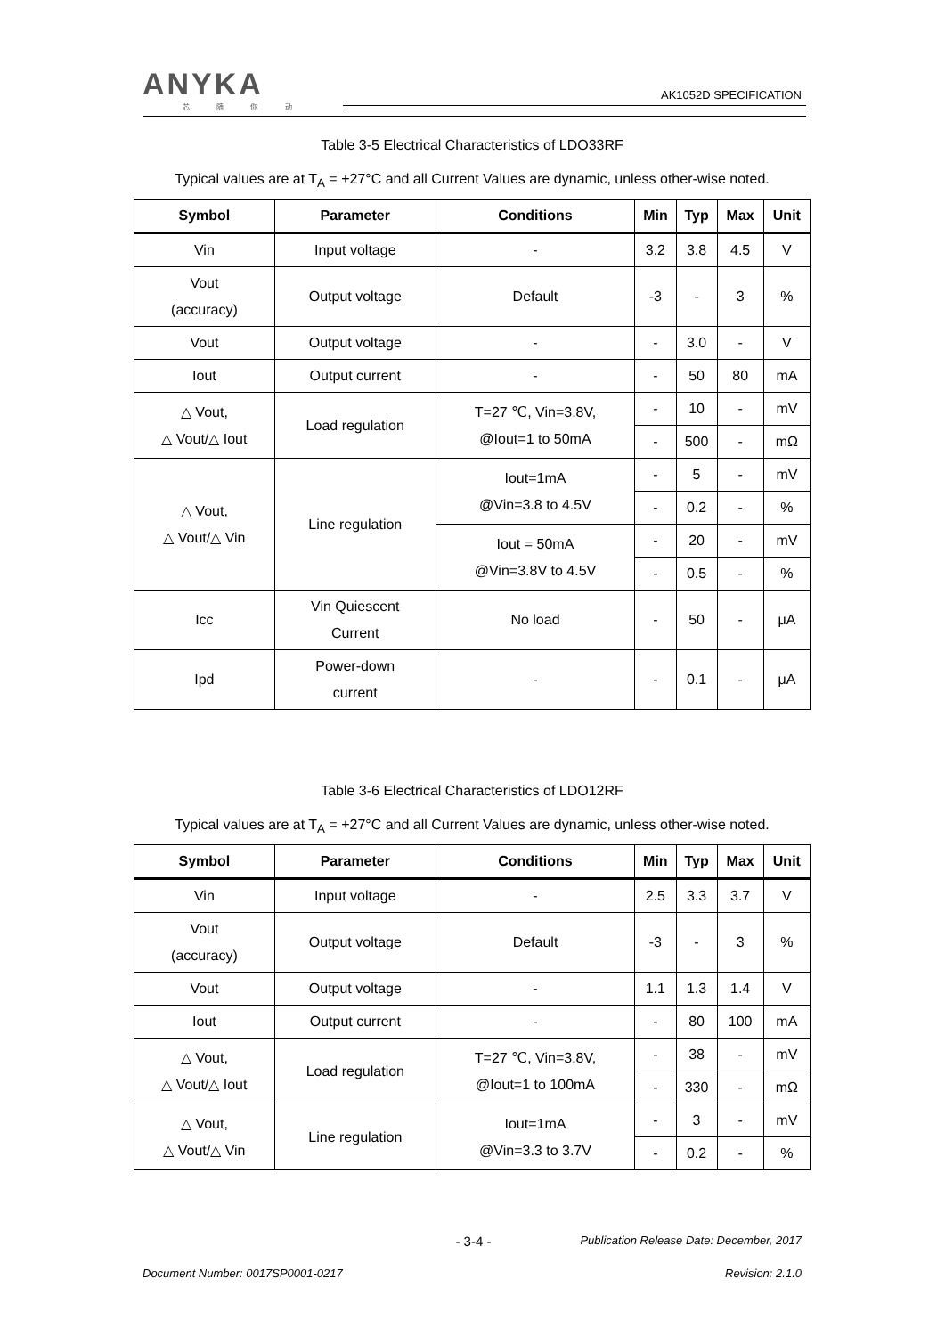ANYKA
芯 随 你 动
AK1052D SPECIFICATION
Table 3-5 Electrical Characteristics of LDO33RF
Typical values are at T<sub>A</sub> = +27°C and all Current Values are dynamic, unless other-wise noted.
| Symbol | Parameter | Conditions | Min | Typ | Max | Unit |
| --- | --- | --- | --- | --- | --- | --- |
| Vin | Input voltage | - | 3.2 | 3.8 | 4.5 | V |
| Vout (accuracy) | Output voltage | Default | -3 | - | 3 | % |
| Vout | Output voltage | - | - | 3.0 | - | V |
| Iout | Output current | - | - | 50 | 80 | mA |
| △ Vout, △ Vout/△ Iout | Load regulation | T=27 ℃, Vin=3.8V, @Iout=1 to 50mA | - | 10 | - | mV |
| | | | - | 500 | - | mΩ |
| △ Vout, △ Vout/△ Vin | Line regulation | Iout=1mA @Vin=3.8 to 4.5V | - | 5 | - | mV |
| | | | - | 0.2 | - | % |
| | | Iout = 50mA @Vin=3.8V to 4.5V | - | 20 | - | mV |
| | | | - | 0.5 | - | % |
| Icc | Vin Quiescent Current | No load | - | 50 | - | μA |
| Ipd | Power-down current | - | - | 0.1 | - | μA |
Table 3-6 Electrical Characteristics of LDO12RF
Typical values are at T<sub>A</sub> = +27°C and all Current Values are dynamic, unless other-wise noted.
| Symbol | Parameter | Conditions | Min | Typ | Max | Unit |
| --- | --- | --- | --- | --- | --- | --- |
| Vin | Input voltage | - | 2.5 | 3.3 | 3.7 | V |
| Vout (accuracy) | Output voltage | Default | -3 | - | 3 | % |
| Vout | Output voltage | - | 1.1 | 1.3 | 1.4 | V |
| Iout | Output current | - | - | 80 | 100 | mA |
| △ Vout, △ Vout/△ Iout | Load regulation | T=27 ℃, Vin=3.8V, @Iout=1 to 100mA | - | 38 | - | mV |
| | | | - | 330 | - | mΩ |
| △ Vout, △ Vout/△ Vin | Line regulation | Iout=1mA @Vin=3.3 to 3.7V | - | 3 | - | mV |
| | | | - | 0.2 | - | % |
- 3-4 - Publication Release Date: December, 2017
Document Number: 0017SP0001-0217 Revision: 2.1.0